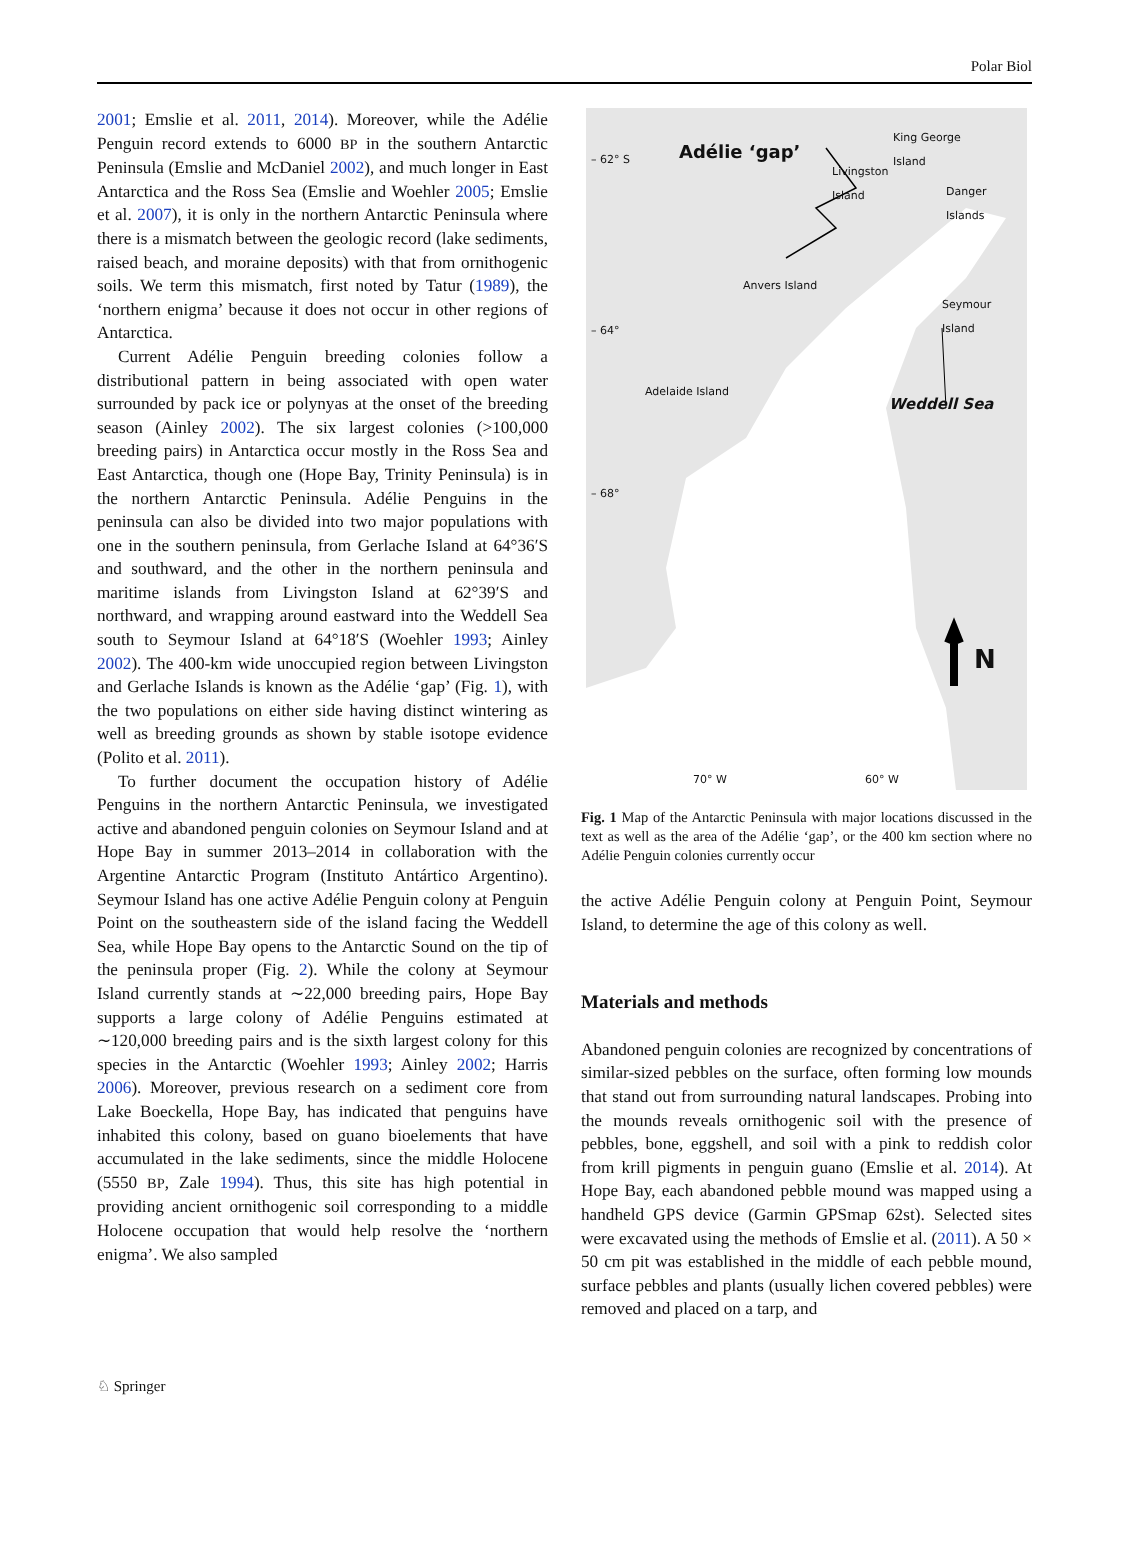Polar Biol
2001; Emslie et al. 2011, 2014). Moreover, while the Adélie Penguin record extends to 6000 BP in the southern Antarctic Peninsula (Emslie and McDaniel 2002), and much longer in East Antarctica and the Ross Sea (Emslie and Woehler 2005; Emslie et al. 2007), it is only in the northern Antarctic Peninsula where there is a mismatch between the geologic record (lake sediments, raised beach, and moraine deposits) with that from ornithogenic soils. We term this mismatch, first noted by Tatur (1989), the ‘northern enigma’ because it does not occur in other regions of Antarctica.
Current Adélie Penguin breeding colonies follow a distributional pattern in being associated with open water surrounded by pack ice or polynyas at the onset of the breeding season (Ainley 2002). The six largest colonies (>100,000 breeding pairs) in Antarctica occur mostly in the Ross Sea and East Antarctica, though one (Hope Bay, Trinity Peninsula) is in the northern Antarctic Peninsula. Adélie Penguins in the peninsula can also be divided into two major populations with one in the southern peninsula, from Gerlache Island at 64°36′S and southward, and the other in the northern peninsula and maritime islands from Livingston Island at 62°39′S and northward, and wrapping around eastward into the Weddell Sea south to Seymour Island at 64°18′S (Woehler 1993; Ainley 2002). The 400-km wide unoccupied region between Livingston and Gerlache Islands is known as the Adélie ‘gap’ (Fig. 1), with the two populations on either side having distinct wintering as well as breeding grounds as shown by stable isotope evidence (Polito et al. 2011).
To further document the occupation history of Adélie Penguins in the northern Antarctic Peninsula, we investigated active and abandoned penguin colonies on Seymour Island and at Hope Bay in summer 2013–2014 in collaboration with the Argentine Antarctic Program (Instituto Antártico Argentino). Seymour Island has one active Adélie Penguin colony at Penguin Point on the southeastern side of the island facing the Weddell Sea, while Hope Bay opens to the Antarctic Sound on the tip of the peninsula proper (Fig. 2). While the colony at Seymour Island currently stands at ∼22,000 breeding pairs, Hope Bay supports a large colony of Adélie Penguins estimated at ∼120,000 breeding pairs and is the sixth largest colony for this species in the Antarctic (Woehler 1993; Ainley 2002; Harris 2006). Moreover, previous research on a sediment core from Lake Boeckella, Hope Bay, has indicated that penguins have inhabited this colony, based on guano bioelements that have accumulated in the lake sediments, since the middle Holocene (5550 BP, Zale 1994). Thus, this site has high potential in providing ancient ornithogenic soil corresponding to a middle Holocene occupation that would help resolve the ‘northern enigma’. We also sampled
– 62° S Adélie ‘gap’
King George
Island
Livingston
Island
Danger Islands
Anvers Island
Seymour Island
– 64°
Adelaide Island
Weddell Sea
– 68°
N
70° W 60° W
Fig. 1 Map of the Antarctic Peninsula with major locations discussed in the text as well as the area of the Adélie ‘gap’, or the 400 km section where no Adélie Penguin colonies currently occur
the active Adélie Penguin colony at Penguin Point, Seymour Island, to determine the age of this colony as well.
Materials and methods
Abandoned penguin colonies are recognized by concentrations of similar-sized pebbles on the surface, often forming low mounds that stand out from surrounding natural landscapes. Probing into the mounds reveals ornithogenic soil with the presence of pebbles, bone, eggshell, and soil with a pink to reddish color from krill pigments in penguin guano (Emslie et al. 2014). At Hope Bay, each abandoned pebble mound was mapped using a handheld GPS device (Garmin GPSmap 62st). Selected sites were excavated using the methods of Emslie et al. (2011). A 50 × 50 cm pit was established in the middle of each pebble mound, surface pebbles and plants (usually lichen covered pebbles) were removed and placed on a tarp, and
♘ Springer